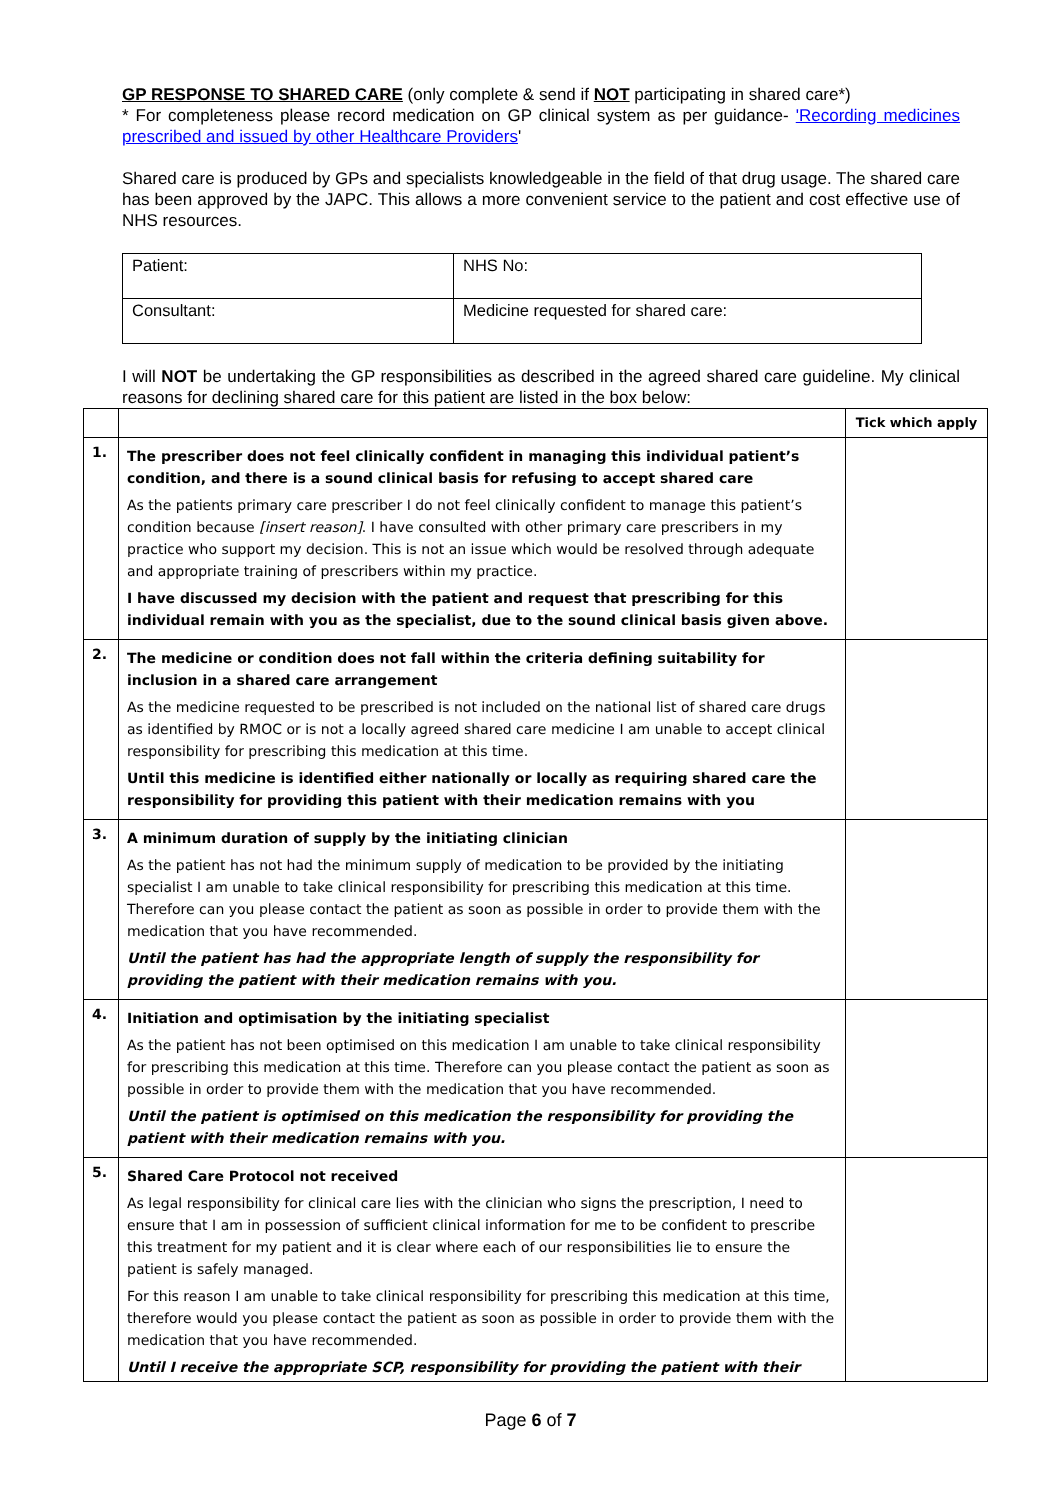GP RESPONSE TO SHARED CARE (only complete & send if NOT participating in shared care*)
* For completeness please record medication on GP clinical system as per guidance- 'Recording medicines prescribed and issued by other Healthcare Providers'
Shared care is produced by GPs and specialists knowledgeable in the field of that drug usage. The shared care has been approved by the JAPC. This allows a more convenient service to the patient and cost effective use of NHS resources.
| Patient: | NHS No: |
| Consultant: | Medicine requested for shared care: |
I will NOT be undertaking the GP responsibilities as described in the agreed shared care guideline. My clinical reasons for declining shared care for this patient are listed in the box below:
| | | Tick which apply |
| 1. | The prescriber does not feel clinically confident in managing this individual patient’s condition, and there is a sound clinical basis for refusing to accept shared care As the patients primary care prescriber I do not feel clinically confident to manage this patient’s condition because [insert reason] . I have consulted with other primary care prescribers in my practice who support my decision. This is not an issue which would be resolved through adequate and appropriate training of prescribers within my practice. I have discussed my decision with the patient and request that prescribing for this individual remain with you as the specialist, due to the sound clinical basis given above. | |
| 2. | The medicine or condition does not fall within the criteria defining suitability for inclusion in a shared care arrangement As the medicine requested to be prescribed is not included on the national list of shared care drugs as identified by RMOC or is not a locally agreed shared care medicine I am unable to accept clinical responsibility for prescribing this medication at this time. Until this medicine is identified either nationally or locally as requiring shared care the responsibility for providing this patient with their medication remains with you | |
| 3. | A minimum duration of supply by the initiating clinician As the patient has not had the minimum supply of medication to be provided by the initiating specialist I am unable to take clinical responsibility for prescribing this medication at this time. Therefore can you please contact the patient as soon as possible in order to provide them with the medication that you have recommended. Until the patient has had the appropriate length of supply the responsibility for providing the patient with their medication remains with you. | |
| 4. | Initiation and optimisation by the initiating specialist As the patient has not been optimised on this medication I am unable to take clinical responsibility for prescribing this medication at this time. Therefore can you please contact the patient as soon as possible in order to provide them with the medication that you have recommended. Until the patient is optimised on this medication the responsibility for providing the patient with their medication remains with you. | |
| 5. | Shared Care Protocol not received As legal responsibility for clinical care lies with the clinician who signs the prescription, I need to ensure that I am in possession of sufficient clinical information for me to be confident to prescribe this treatment for my patient and it is clear where each of our responsibilities lie to ensure the patient is safely managed. For this reason I am unable to take clinical responsibility for prescribing this medication at this time, therefore would you please contact the patient as soon as possible in order to provide them with the medication that you have recommended. Until I receive the appropriate SCP, responsibility for providing the patient with their | |
Page 6 of 7